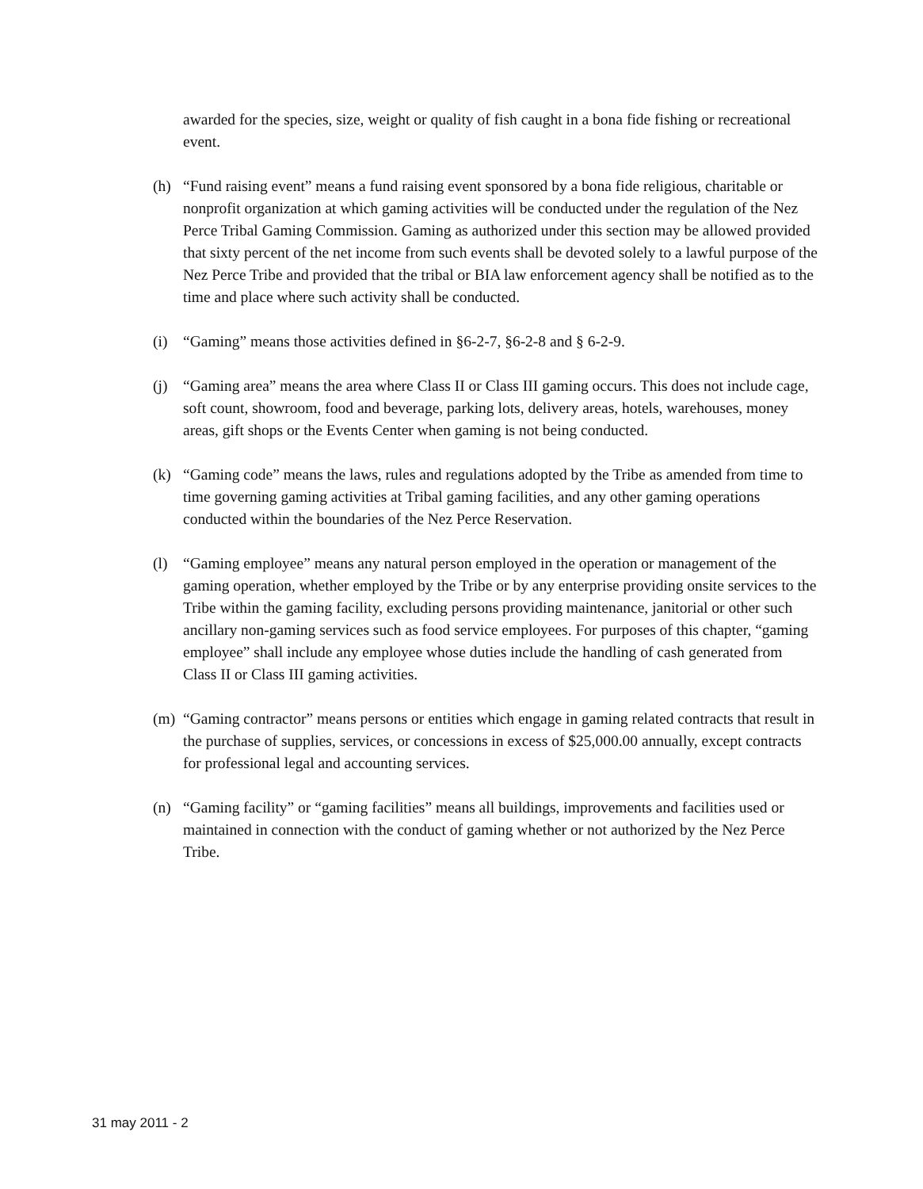awarded for the species, size, weight or quality of fish caught in a bona fide fishing or recreational event.
(h) “Fund raising event” means a fund raising event sponsored by a bona fide religious, charitable or nonprofit organization at which gaming activities will be conducted under the regulation of the Nez Perce Tribal Gaming Commission. Gaming as authorized under this section may be allowed provided that sixty percent of the net income from such events shall be devoted solely to a lawful purpose of the Nez Perce Tribe and provided that the tribal or BIA law enforcement agency shall be notified as to the time and place where such activity shall be conducted.
(i) “Gaming” means those activities defined in §6-2-7, §6-2-8 and § 6-2-9.
(j) “Gaming area” means the area where Class II or Class III gaming occurs. This does not include cage, soft count, showroom, food and beverage, parking lots, delivery areas, hotels, warehouses, money areas, gift shops or the Events Center when gaming is not being conducted.
(k) “Gaming code” means the laws, rules and regulations adopted by the Tribe as amended from time to time governing gaming activities at Tribal gaming facilities, and any other gaming operations conducted within the boundaries of the Nez Perce Reservation.
(l) “Gaming employee” means any natural person employed in the operation or management of the gaming operation, whether employed by the Tribe or by any enterprise providing onsite services to the Tribe within the gaming facility, excluding persons providing maintenance, janitorial or other such ancillary non-gaming services such as food service employees. For purposes of this chapter, “gaming employee” shall include any employee whose duties include the handling of cash generated from Class II or Class III gaming activities.
(m) “Gaming contractor” means persons or entities which engage in gaming related contracts that result in the purchase of supplies, services, or concessions in excess of $25,000.00 annually, except contracts for professional legal and accounting services.
(n) “Gaming facility” or “gaming facilities” means all buildings, improvements and facilities used or maintained in connection with the conduct of gaming whether or not authorized by the Nez Perce Tribe.
31 may 2011 - 2